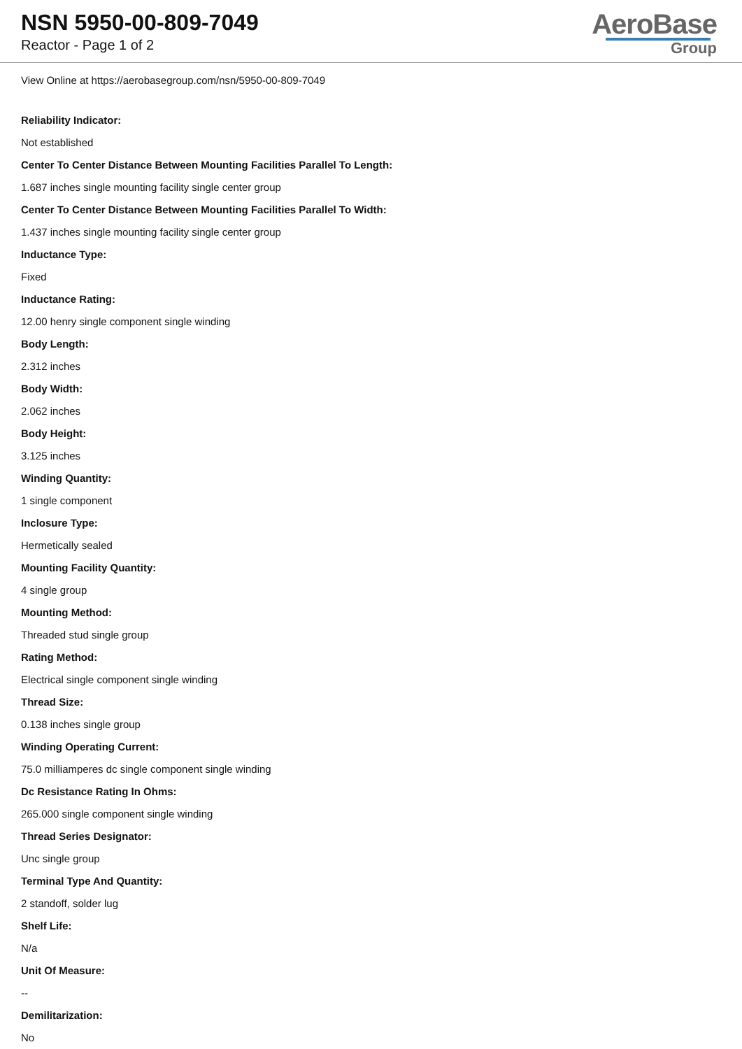NSN 5950-00-809-7049
Reactor - Page 1 of 2
AeroBase
Group
View Online at https://aerobasegroup.com/nsn/5950-00-809-7049
Reliability Indicator:
Not established
Center To Center Distance Between Mounting Facilities Parallel To Length:
1.687 inches single mounting facility single center group
Center To Center Distance Between Mounting Facilities Parallel To Width:
1.437 inches single mounting facility single center group
Inductance Type:
Fixed
Inductance Rating:
12.00 henry single component single winding
Body Length:
2.312 inches
Body Width:
2.062 inches
Body Height:
3.125 inches
Winding Quantity:
1 single component
Inclosure Type:
Hermetically sealed
Mounting Facility Quantity:
4 single group
Mounting Method:
Threaded stud single group
Rating Method:
Electrical single component single winding
Thread Size:
0.138 inches single group
Winding Operating Current:
75.0 milliamperes dc single component single winding
Dc Resistance Rating In Ohms:
265.000 single component single winding
Thread Series Designator:
Unc single group
Terminal Type And Quantity:
2 standoff, solder lug
Shelf Life:
N/a
Unit Of Measure:
--
Demilitarization:
No